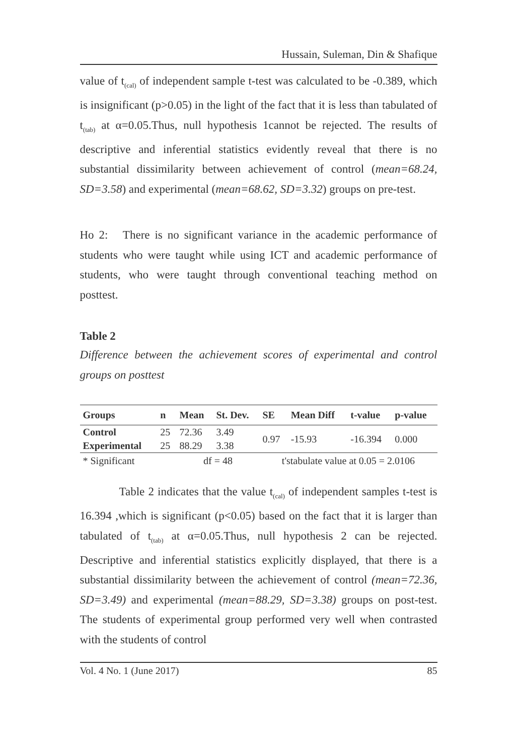Hussain, Suleman, Din & Shafique
value of t<sub>(cal)</sub> of independent sample t-test was calculated to be -0.389, which is insignificant (p>0.05) in the light of the fact that it is less than tabulated of t<sub>(tab)</sub> at α=0.05.Thus, null hypothesis 1cannot be rejected. The results of descriptive and inferential statistics evidently reveal that there is no substantial dissimilarity between achievement of control (mean=68.24, SD=3.58) and experimental (mean=68.62, SD=3.32) groups on pre-test.
Ho 2: There is no significant variance in the academic performance of students who were taught while using ICT and academic performance of students, who were taught through conventional teaching method on posttest.
Table 2
Difference between the achievement scores of experimental and control groups on posttest
| Groups | n | Mean | St. Dev. | SE | Mean Diff | t-value | p-value |
| --- | --- | --- | --- | --- | --- | --- | --- |
| Control | 25 | 72.36 | 3.49 | 0.97 | -15.93 | -16.394 | 0.000 |
| Experimental | 25 | 88.29 | 3.38 | | | | |
| * Significant | | df = 48 | | t'stabulate value at 0.05 = 2.0106 | | | |
Table 2 indicates that the value t<sub>(cal)</sub> of independent samples t-test is 16.394 ,which is significant (p<0.05) based on the fact that it is larger than tabulated of t<sub>(tab)</sub> at α=0.05.Thus, null hypothesis 2 can be rejected. Descriptive and inferential statistics explicitly displayed, that there is a substantial dissimilarity between the achievement of control (mean=72.36, SD=3.49) and experimental (mean=88.29, SD=3.38) groups on post-test. The students of experimental group performed very well when contrasted with the students of control
Vol. 4 No. 1 (June 2017) 85